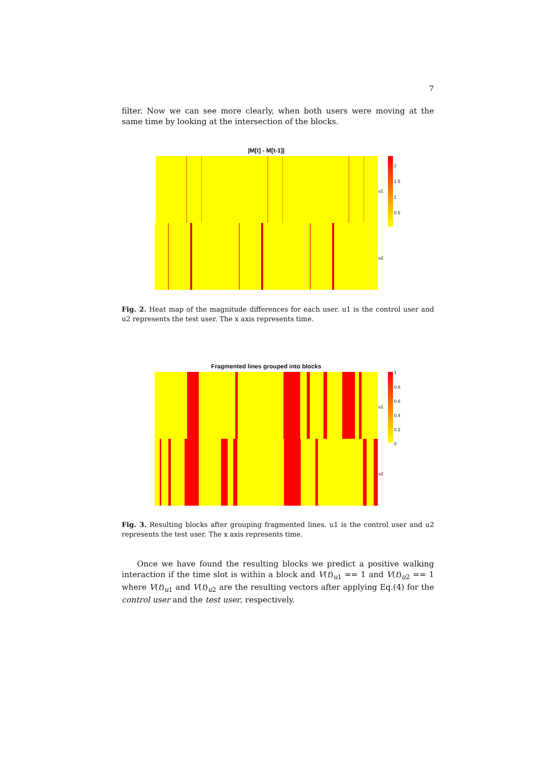7
filter. Now we can see more clearly, when both users were moving at the same time by looking at the intersection of the blocks.
|M[t] - M[t-1]|
u1
u2
2
1.5
1
0.5
Fig. 2. Heat map of the magnitude differences for each user. u1 is the control user and u2 represents the test user. The x axis represents time.
Fragmented lines grouped into blocks
u1
u2
1
0.8
0.6
0.4
0.2
0
Fig. 3. Resulting blocks after grouping fragmented lines. u1 is the control user and u2 represents the test user. The x axis represents time.
Once we have found the resulting blocks we predict a positive walking interaction if the time slot is within a block and V(t)<sub>u1</sub> == 1 and V(t)<sub>u2</sub> == 1 where V(t)<sub>u1</sub> and V(t)<sub>u2</sub> are the resulting vectors after applying Eq.(4) for the control user and the test user, respectively.